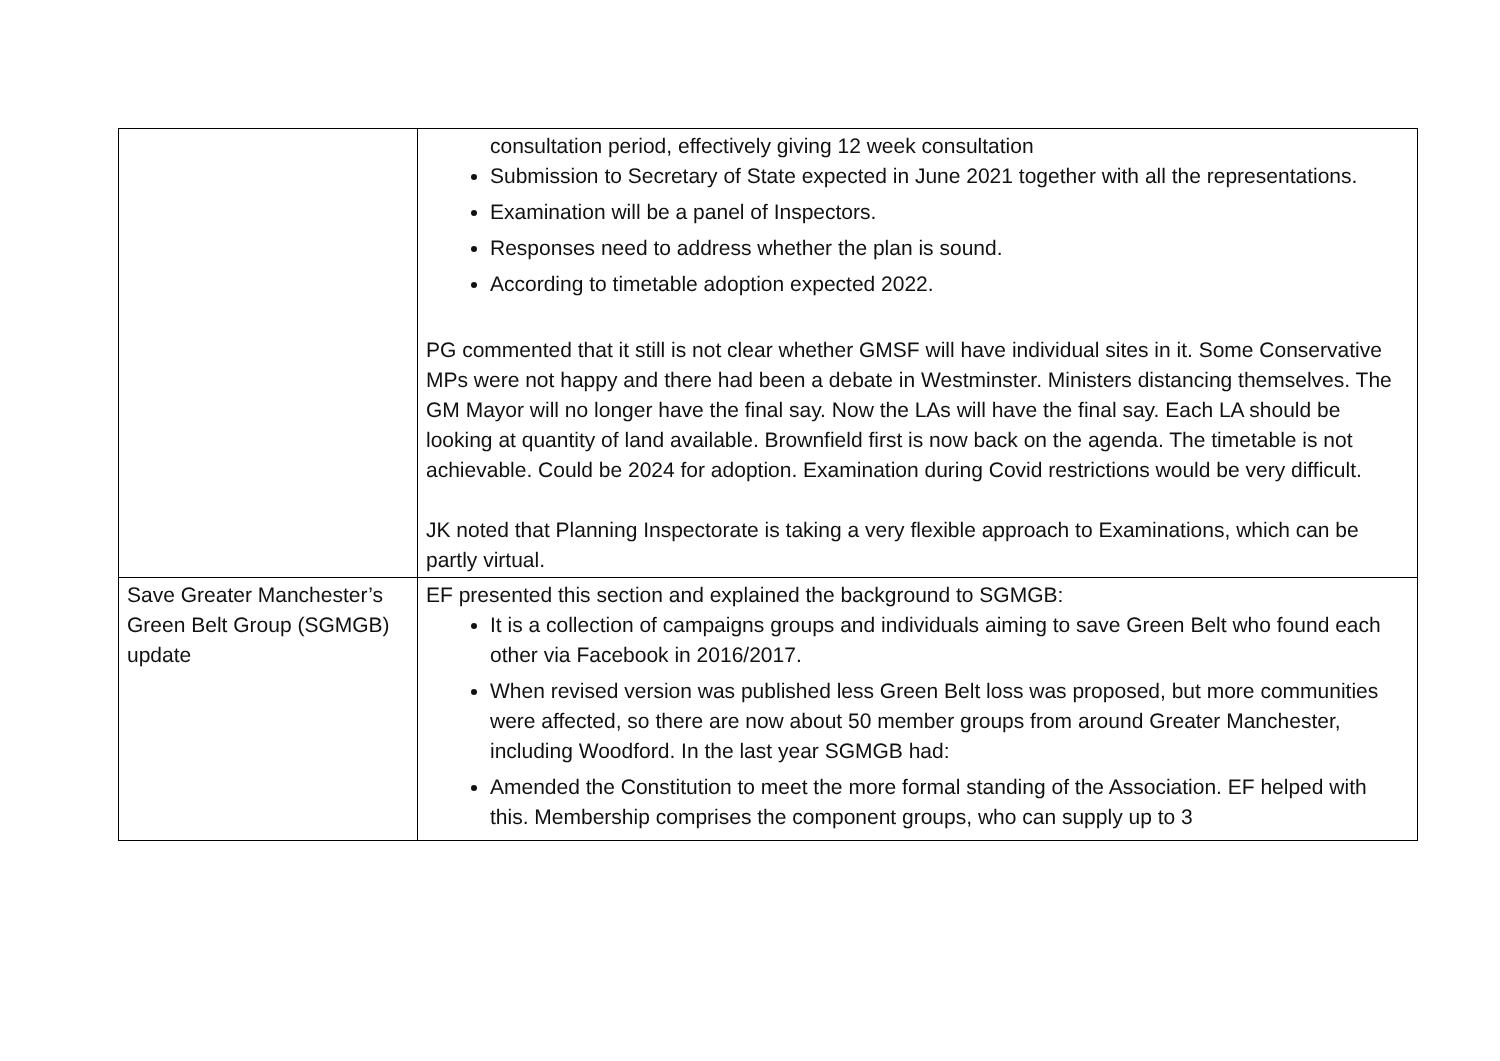| | consultation period, effectively giving 12 week consultation Submission to Secretary of State expected in June 2021 together with all the representations. Examination will be a panel of Inspectors. Responses need to address whether the plan is sound. According to timetable adoption expected 2022. PG commented that it still is not clear whether GMSF will have individual sites in it. Some Conservative MPs were not happy and there had been a debate in Westminster. Ministers distancing themselves. The GM Mayor will no longer have the final say. Now the LAs will have the final say. Each LA should be looking at quantity of land available. Brownfield first is now back on the agenda. The timetable is not achievable. Could be 2024 for adoption. Examination during Covid restrictions would be very difficult. JK noted that Planning Inspectorate is taking a very flexible approach to Examinations, which can be partly virtual. |
| Save Greater Manchester’s Green Belt Group (SGMGB) update | EF presented this section and explained the background to SGMGB: It is a collection of campaigns groups and individuals aiming to save Green Belt who found each other via Facebook in 2016/2017. When revised version was published less Green Belt loss was proposed, but more communities were affected, so there are now about 50 member groups from around Greater Manchester, including Woodford. In the last year SGMGB had: Amended the Constitution to meet the more formal standing of the Association. EF helped with this. Membership comprises the component groups, who can supply up to 3 |